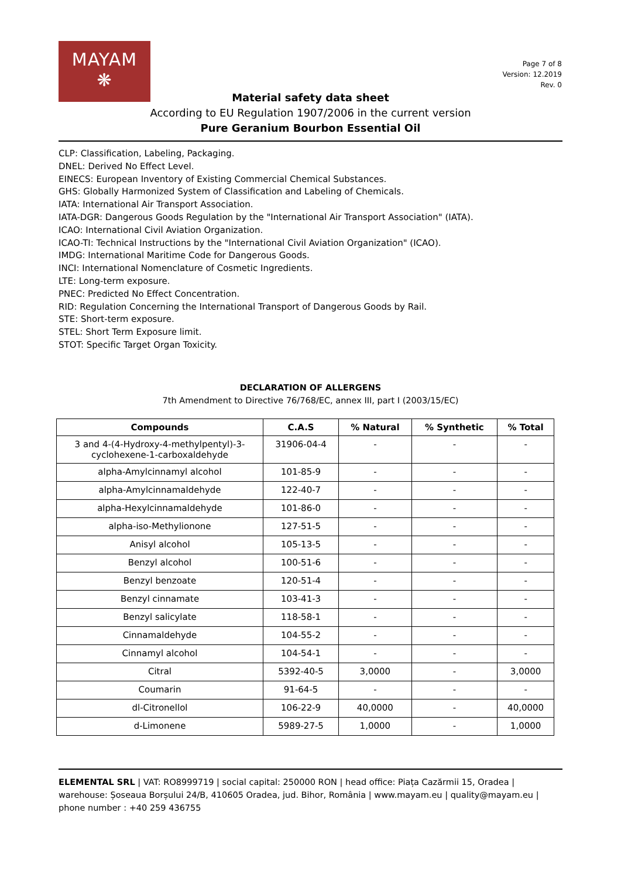MAYAM
❋
Page 7 of 8
Version: 12.2019
Rev. 0
Material safety data sheet
According to EU Regulation 1907/2006 in the current version
Pure Geranium Bourbon Essential Oil
CLP: Classification, Labeling, Packaging.
DNEL: Derived No Effect Level.
EINECS: European Inventory of Existing Commercial Chemical Substances.
GHS: Globally Harmonized System of Classification and Labeling of Chemicals.
IATA: International Air Transport Association.
IATA-DGR: Dangerous Goods Regulation by the "International Air Transport Association" (IATA).
ICAO: International Civil Aviation Organization.
ICAO-TI: Technical Instructions by the "International Civil Aviation Organization" (ICAO).
IMDG: International Maritime Code for Dangerous Goods.
INCI: International Nomenclature of Cosmetic Ingredients.
LTE: Long-term exposure.
PNEC: Predicted No Effect Concentration.
RID: Regulation Concerning the International Transport of Dangerous Goods by Rail.
STE: Short-term exposure.
STEL: Short Term Exposure limit.
STOT: Specific Target Organ Toxicity.
DECLARATION OF ALLERGENS
7th Amendment to Directive 76/768/EC, annex III, part I (2003/15/EC)
| Compounds | C.A.S | % Natural | % Synthetic | % Total |
| --- | --- | --- | --- | --- |
| 3 and 4-(4-Hydroxy-4-methylpentyl)-3- cyclohexene-1-carboxaldehyde | 31906-04-4 | - | - | - |
| alpha-Amylcinnamyl alcohol | 101-85-9 | - | - | - |
| alpha-Amylcinnamaldehyde | 122-40-7 | - | - | - |
| alpha-Hexylcinnamaldehyde | 101-86-0 | - | - | - |
| alpha-iso-Methylionone | 127-51-5 | - | - | - |
| Anisyl alcohol | 105-13-5 | - | - | - |
| Benzyl alcohol | 100-51-6 | - | - | - |
| Benzyl benzoate | 120-51-4 | - | - | - |
| Benzyl cinnamate | 103-41-3 | - | - | - |
| Benzyl salicylate | 118-58-1 | - | - | - |
| Cinnamaldehyde | 104-55-2 | - | - | - |
| Cinnamyl alcohol | 104-54-1 | - | - | - |
| Citral | 5392-40-5 | 3,0000 | - | 3,0000 |
| Coumarin | 91-64-5 | - | - | - |
| dl-Citronellol | 106-22-9 | 40,0000 | - | 40,0000 |
| d-Limonene | 5989-27-5 | 1,0000 | - | 1,0000 |
ELEMENTAL SRL | VAT: RO8999719 | social capital: 250000 RON | head office: Piața Cazărmii 15, Oradea | warehouse: Șoseaua Borșului 24/B, 410605 Oradea, jud. Bihor, România | www.mayam.eu | quality@mayam.eu | phone number : +40 259 436755